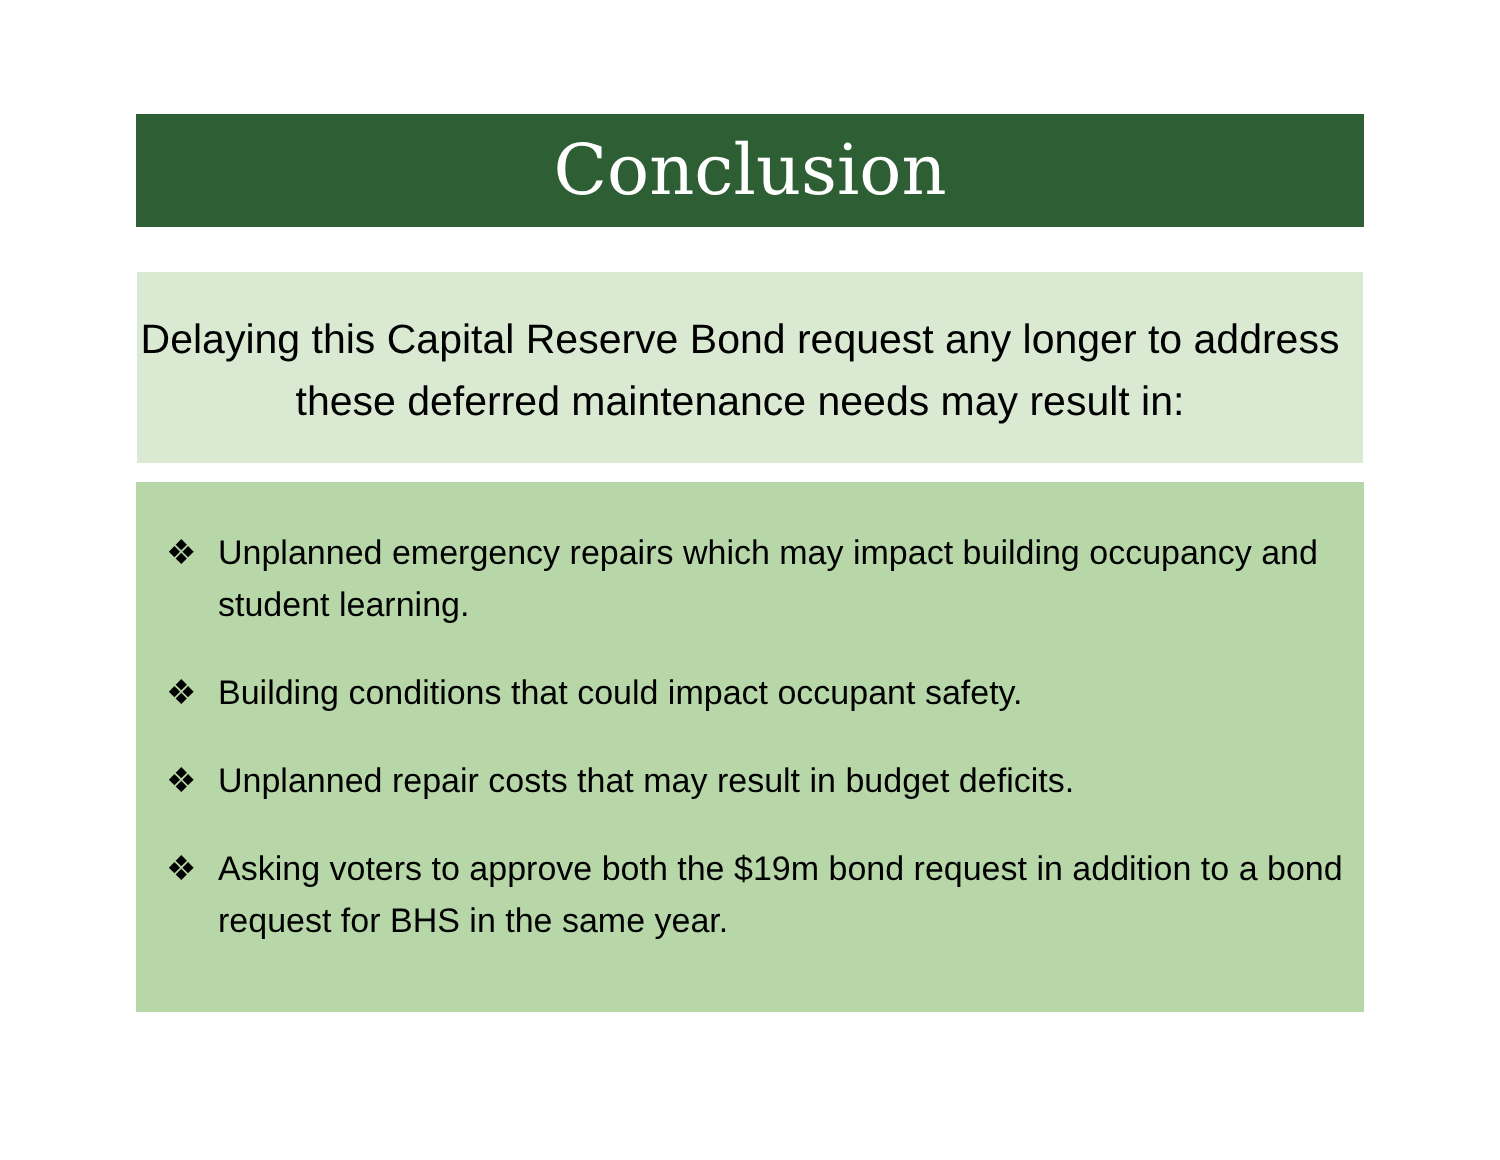Conclusion
Delaying this Capital Reserve Bond request any longer to address these deferred maintenance needs may result in:
❖ Unplanned emergency repairs which may impact building occupancy and student learning.
❖ Building conditions that could impact occupant safety.
❖ Unplanned repair costs that may result in budget deficits.
❖ Asking voters to approve both the $19m bond request in addition to a bond request for BHS in the same year.